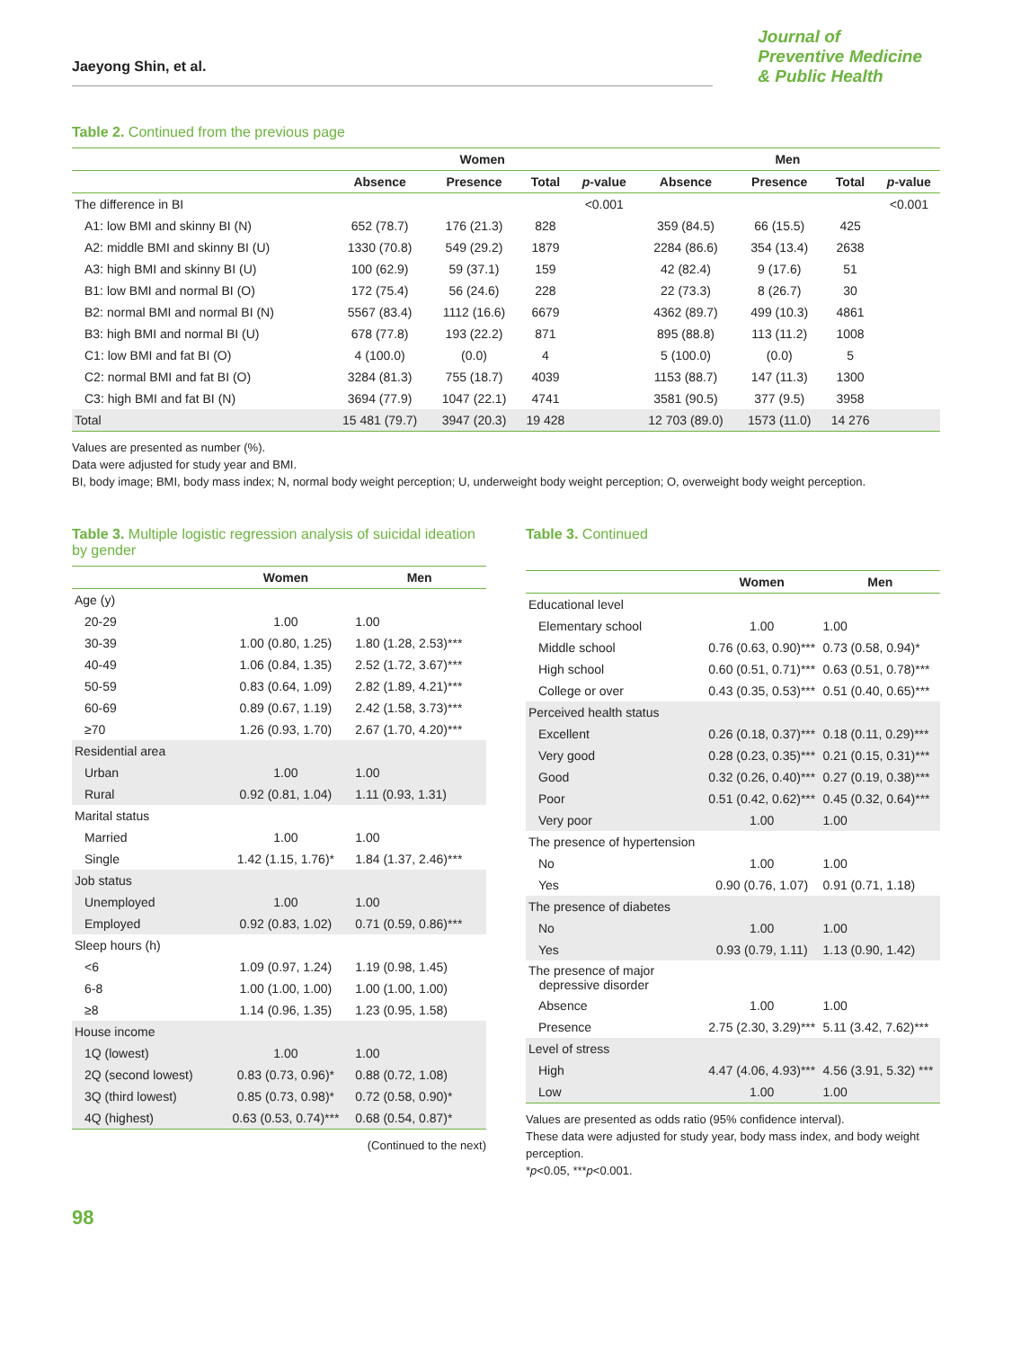Jaeyong Shin, et al.
Journal of
Preventive Medicine
& Public Health
Table 2. Continued from the previous page
| | Women | | | | Men | | | |
| --- | --- | --- | --- | --- | --- | --- | --- | --- |
| | Absence | Presence | Total | p -value | Absence | Presence | Total | p -value |
| The difference in BI | | | | <0.001 | | | | <0.001 |
| A1: low BMI and skinny BI (N) | 652 (78.7) | 176 (21.3) | 828 | | 359 (84.5) | 66 (15.5) | 425 | |
| A2: middle BMI and skinny BI (U) | 1330 (70.8) | 549 (29.2) | 1879 | | 2284 (86.6) | 354 (13.4) | 2638 | |
| A3: high BMI and skinny BI (U) | 100 (62.9) | 59 (37.1) | 159 | | 42 (82.4) | 9 (17.6) | 51 | |
| B1: low BMI and normal BI (O) | 172 (75.4) | 56 (24.6) | 228 | | 22 (73.3) | 8 (26.7) | 30 | |
| B2: normal BMI and normal BI (N) | 5567 (83.4) | 1112 (16.6) | 6679 | | 4362 (89.7) | 499 (10.3) | 4861 | |
| B3: high BMI and normal BI (U) | 678 (77.8) | 193 (22.2) | 871 | | 895 (88.8) | 113 (11.2) | 1008 | |
| C1: low BMI and fat BI (O) | 4 (100.0) | (0.0) | 4 | | 5 (100.0) | (0.0) | 5 | |
| C2: normal BMI and fat BI (O) | 3284 (81.3) | 755 (18.7) | 4039 | | 1153 (88.7) | 147 (11.3) | 1300 | |
| C3: high BMI and fat BI (N) | 3694 (77.9) | 1047 (22.1) | 4741 | | 3581 (90.5) | 377 (9.5) | 3958 | |
| Total | 15 481 (79.7) | 3947 (20.3) | 19 428 | | 12 703 (89.0) | 1573 (11.0) | 14 276 | |
Values are presented as number (%).
Data were adjusted for study year and BMI.
BI, body image; BMI, body mass index; N, normal body weight perception; U, underweight body weight perception; O, overweight body weight perception.
Table 3. Multiple logistic regression analysis of suicidal ideation by gender
| | Women | Men |
| --- | --- | --- |
| Age (y) | | |
| 20-29 | 1.00 | 1.00 |
| 30-39 | 1.00 (0.80, 1.25) | 1.80 (1.28, 2.53)*** |
| 40-49 | 1.06 (0.84, 1.35) | 2.52 (1.72, 3.67)*** |
| 50-59 | 0.83 (0.64, 1.09) | 2.82 (1.89, 4.21)*** |
| 60-69 | 0.89 (0.67, 1.19) | 2.42 (1.58, 3.73)*** |
| ≥70 | 1.26 (0.93, 1.70) | 2.67 (1.70, 4.20)*** |
| Residential area | | |
| Urban | 1.00 | 1.00 |
| Rural | 0.92 (0.81, 1.04) | 1.11 (0.93, 1.31) |
| Marital status | | |
| Married | 1.00 | 1.00 |
| Single | 1.42 (1.15, 1.76)* | 1.84 (1.37, 2.46)*** |
| Job status | | |
| Unemployed | 1.00 | 1.00 |
| Employed | 0.92 (0.83, 1.02) | 0.71 (0.59, 0.86)*** |
| Sleep hours (h) | | |
| <6 | 1.09 (0.97, 1.24) | 1.19 (0.98, 1.45) |
| 6-8 | 1.00 (1.00, 1.00) | 1.00 (1.00, 1.00) |
| ≥8 | 1.14 (0.96, 1.35) | 1.23 (0.95, 1.58) |
| House income | | |
| 1Q (lowest) | 1.00 | 1.00 |
| 2Q (second lowest) | 0.83 (0.73, 0.96)* | 0.88 (0.72, 1.08) |
| 3Q (third lowest) | 0.85 (0.73, 0.98)* | 0.72 (0.58, 0.90)* |
| 4Q (highest) | 0.63 (0.53, 0.74)*** | 0.68 (0.54, 0.87)* |
(Continued to the next)
Table 3. Continued
| | Women | Men |
| --- | --- | --- |
| Educational level | | |
| Elementary school | 1.00 | 1.00 |
| Middle school | 0.76 (0.63, 0.90)*** | 0.73 (0.58, 0.94)* |
| High school | 0.60 (0.51, 0.71)*** | 0.63 (0.51, 0.78)*** |
| College or over | 0.43 (0.35, 0.53)*** | 0.51 (0.40, 0.65)*** |
| Perceived health status | | |
| Excellent | 0.26 (0.18, 0.37)*** | 0.18 (0.11, 0.29)*** |
| Very good | 0.28 (0.23, 0.35)*** | 0.21 (0.15, 0.31)*** |
| Good | 0.32 (0.26, 0.40)*** | 0.27 (0.19, 0.38)*** |
| Poor | 0.51 (0.42, 0.62)*** | 0.45 (0.32, 0.64)*** |
| Very poor | 1.00 | 1.00 |
| The presence of hypertension | | |
| No | 1.00 | 1.00 |
| Yes | 0.90 (0.76, 1.07) | 0.91 (0.71, 1.18) |
| The presence of diabetes | | |
| No | 1.00 | 1.00 |
| Yes | 0.93 (0.79, 1.11) | 1.13 (0.90, 1.42) |
| The presence of major depressive disorder | | |
| Absence | 1.00 | 1.00 |
| Presence | 2.75 (2.30, 3.29)*** | 5.11 (3.42, 7.62)*** |
| Level of stress | | |
| High | 4.47 (4.06, 4.93)*** | 4.56 (3.91, 5.32) *** |
| Low | 1.00 | 1.00 |
Values are presented as odds ratio (95% confidence interval).
These data were adjusted for study year, body mass index, and body weight perception.
*p<0.05, ***p<0.001.
98